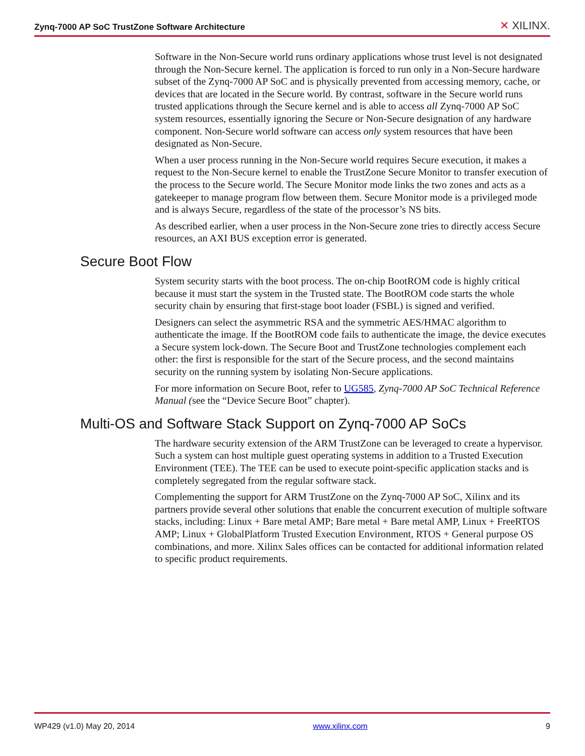Zynq-7000 AP SoC TrustZone Software Architecture
✕ XILINX.
Software in the Non-Secure world runs ordinary applications whose trust level is not designated through the Non-Secure kernel. The application is forced to run only in a Non-Secure hardware subset of the Zynq-7000 AP SoC and is physically prevented from accessing memory, cache, or devices that are located in the Secure world. By contrast, software in the Secure world runs trusted applications through the Secure kernel and is able to access all Zynq-7000 AP SoC system resources, essentially ignoring the Secure or Non-Secure designation of any hardware component. Non-Secure world software can access only system resources that have been designated as Non-Secure.
When a user process running in the Non-Secure world requires Secure execution, it makes a request to the Non-Secure kernel to enable the TrustZone Secure Monitor to transfer execution of the process to the Secure world. The Secure Monitor mode links the two zones and acts as a gatekeeper to manage program flow between them. Secure Monitor mode is a privileged mode and is always Secure, regardless of the state of the processor’s NS bits.
As described earlier, when a user process in the Non-Secure zone tries to directly access Secure resources, an AXI BUS exception error is generated.
Secure Boot Flow
System security starts with the boot process. The on-chip BootROM code is highly critical because it must start the system in the Trusted state. The BootROM code starts the whole security chain by ensuring that first-stage boot loader (FSBL) is signed and verified.
Designers can select the asymmetric RSA and the symmetric AES/HMAC algorithm to authenticate the image. If the BootROM code fails to authenticate the image, the device executes a Secure system lock-down. The Secure Boot and TrustZone technologies complement each other: the first is responsible for the start of the Secure process, and the second maintains security on the running system by isolating Non-Secure applications.
For more information on Secure Boot, refer to UG585, Zynq-7000 AP SoC Technical Reference Manual (see the “Device Secure Boot” chapter).
Multi-OS and Software Stack Support on Zynq-7000 AP SoCs
The hardware security extension of the ARM TrustZone can be leveraged to create a hypervisor. Such a system can host multiple guest operating systems in addition to a Trusted Execution Environment (TEE). The TEE can be used to execute point-specific application stacks and is completely segregated from the regular software stack.
Complementing the support for ARM TrustZone on the Zynq-7000 AP SoC, Xilinx and its partners provide several other solutions that enable the concurrent execution of multiple software stacks, including: Linux + Bare metal AMP; Bare metal + Bare metal AMP, Linux + FreeRTOS AMP; Linux + GlobalPlatform Trusted Execution Environment, RTOS + General purpose OS combinations, and more. Xilinx Sales offices can be contacted for additional information related to specific product requirements.
WP429 (v1.0) May 20, 2014 www.xilinx.com 9